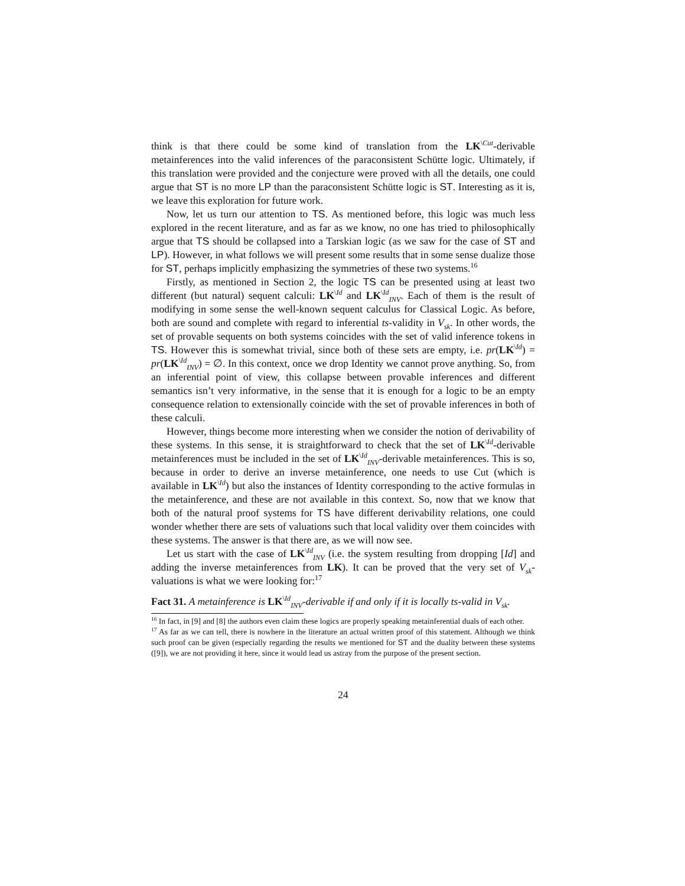think is that there could be some kind of translation from the LK<sup>\Cut</sup>-derivable metainferences into the valid inferences of the paraconsistent Schütte logic. Ultimately, if this translation were provided and the conjecture were proved with all the details, one could argue that ST is no more LP than the paraconsistent Schütte logic is ST. Interesting as it is, we leave this exploration for future work.
Now, let us turn our attention to TS. As mentioned before, this logic was much less explored in the recent literature, and as far as we know, no one has tried to philosophically argue that TS should be collapsed into a Tarskian logic (as we saw for the case of ST and LP). However, in what follows we will present some results that in some sense dualize those for ST, perhaps implicitly emphasizing the symmetries of these two systems.<sup>16</sup>
Firstly, as mentioned in Section 2, the logic TS can be presented using at least two different (but natural) sequent calculi: LK<sup>\Id</sup> and LK<sup>\Id</sup><sub>INV</sub>. Each of them is the result of modifying in some sense the well-known sequent calculus for Classical Logic. As before, both are sound and complete with regard to inferential ts-validity in V<sub>sk</sub>. In other words, the set of provable sequents on both systems coincides with the set of valid inference tokens in TS. However this is somewhat trivial, since both of these sets are empty, i.e. pr(LK<sup>\Id</sup>) = pr(LK<sup>\Id</sup><sub>INV</sub>) = ∅. In this context, once we drop Identity we cannot prove anything. So, from an inferential point of view, this collapse between provable inferences and different semantics isn’t very informative, in the sense that it is enough for a logic to be an empty consequence relation to extensionally coincide with the set of provable inferences in both of these calculi.
However, things become more interesting when we consider the notion of derivability of these systems. In this sense, it is straightforward to check that the set of LK<sup>\Id</sup>-derivable metainferences must be included in the set of LK<sup>\Id</sup><sub>INV</sub>-derivable metainferences. This is so, because in order to derive an inverse metainference, one needs to use Cut (which is available in LK<sup>\Id</sup>) but also the instances of Identity corresponding to the active formulas in the metainference, and these are not available in this context. So, now that we know that both of the natural proof systems for TS have different derivability relations, one could wonder whether there are sets of valuations such that local validity over them coincides with these systems. The answer is that there are, as we will now see.
Let us start with the case of LK<sup>\Id</sup><sub>INV</sub> (i.e. the system resulting from dropping [Id] and adding the inverse metainferences from LK). It can be proved that the very set of V<sub>sk</sub>-valuations is what we were looking for:<sup>17</sup>
Fact 31. A metainference is LK<sup>\Id</sup><sub>INV</sub>-derivable if and only if it is locally ts-valid in V<sub>sk</sub>.
<sup>16</sup> In fact, in [9] and [8] the authors even claim these logics are properly speaking metainferential duals of each other.
<sup>17</sup> As far as we can tell, there is nowhere in the literature an actual written proof of this statement. Although we think such proof can be given (especially regarding the results we mentioned for ST and the duality between these systems ([9]), we are not providing it here, since it would lead us astray from the purpose of the present section.
24